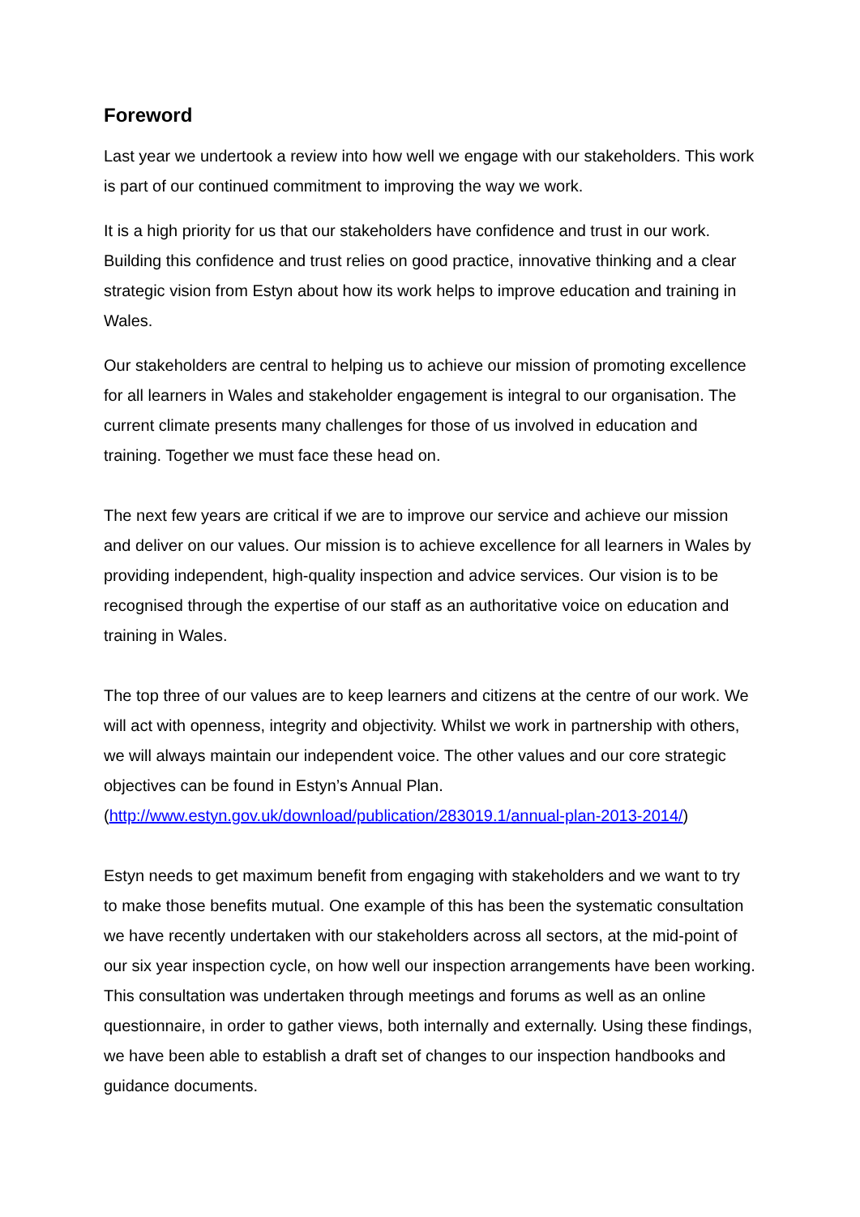Foreword
Last year we undertook a review into how well we engage with our stakeholders. This work is part of our continued commitment to improving the way we work.
It is a high priority for us that our stakeholders have confidence and trust in our work. Building this confidence and trust relies on good practice, innovative thinking and a clear strategic vision from Estyn about how its work helps to improve education and training in Wales.
Our stakeholders are central to helping us to achieve our mission of promoting excellence for all learners in Wales and stakeholder engagement is integral to our organisation. The current climate presents many challenges for those of us involved in education and training. Together we must face these head on.
The next few years are critical if we are to improve our service and achieve our mission and deliver on our values. Our mission is to achieve excellence for all learners in Wales by providing independent, high-quality inspection and advice services. Our vision is to be recognised through the expertise of our staff as an authoritative voice on education and training in Wales.
The top three of our values are to keep learners and citizens at the centre of our work. We will act with openness, integrity and objectivity. Whilst we work in partnership with others, we will always maintain our independent voice. The other values and our core strategic objectives can be found in Estyn’s Annual Plan. (http://www.estyn.gov.uk/download/publication/283019.1/annual-plan-2013-2014/)
Estyn needs to get maximum benefit from engaging with stakeholders and we want to try to make those benefits mutual. One example of this has been the systematic consultation we have recently undertaken with our stakeholders across all sectors, at the mid-point of our six year inspection cycle, on how well our inspection arrangements have been working. This consultation was undertaken through meetings and forums as well as an online questionnaire, in order to gather views, both internally and externally. Using these findings, we have been able to establish a draft set of changes to our inspection handbooks and guidance documents.